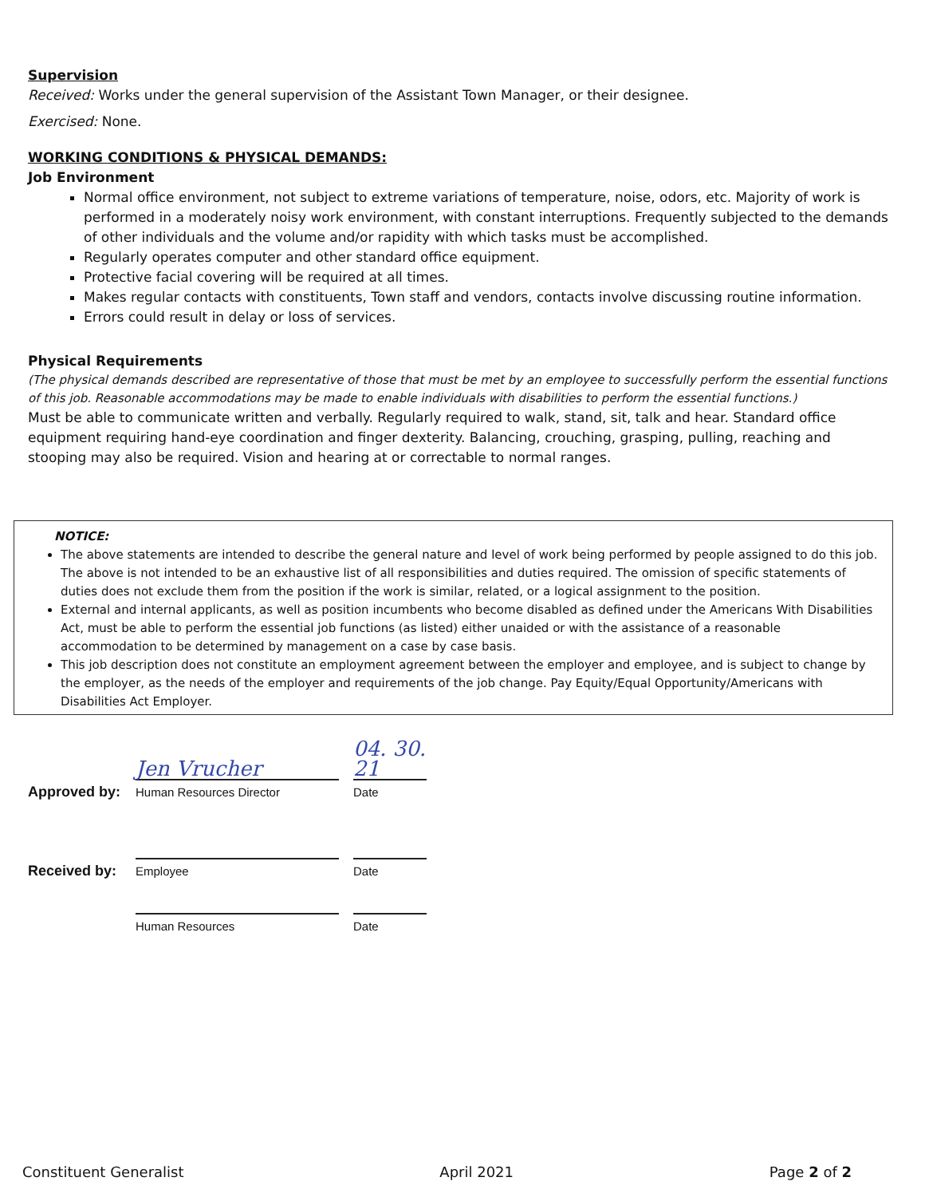Supervision
Received: Works under the general supervision of the Assistant Town Manager, or their designee.
Exercised: None.
WORKING CONDITIONS & PHYSICAL DEMANDS:
Job Environment
Normal office environment, not subject to extreme variations of temperature, noise, odors, etc. Majority of work is performed in a moderately noisy work environment, with constant interruptions. Frequently subjected to the demands of other individuals and the volume and/or rapidity with which tasks must be accomplished.
Regularly operates computer and other standard office equipment.
Protective facial covering will be required at all times.
Makes regular contacts with constituents, Town staff and vendors, contacts involve discussing routine information.
Errors could result in delay or loss of services.
Physical Requirements
(The physical demands described are representative of those that must be met by an employee to successfully perform the essential functions of this job. Reasonable accommodations may be made to enable individuals with disabilities to perform the essential functions.)
Must be able to communicate written and verbally. Regularly required to walk, stand, sit, talk and hear. Standard office equipment requiring hand-eye coordination and finger dexterity. Balancing, crouching, grasping, pulling, reaching and stooping may also be required. Vision and hearing at or correctable to normal ranges.
NOTICE:
The above statements are intended to describe the general nature and level of work being performed by people assigned to do this job. The above is not intended to be an exhaustive list of all responsibilities and duties required. The omission of specific statements of duties does not exclude them from the position if the work is similar, related, or a logical assignment to the position.
External and internal applicants, as well as position incumbents who become disabled as defined under the Americans With Disabilities Act, must be able to perform the essential job functions (as listed) either unaided or with the assistance of a reasonable accommodation to be determined by management on a case by case basis.
This job description does not constitute an employment agreement between the employer and employee, and is subject to change by the employer, as the needs of the employer and requirements of the job change. Pay Equity/Equal Opportunity/Americans with Disabilities Act Employer.
Approved by:
Jen Vrucher
Human Resources Director
04. 30. 21
Date
Received by:
Employee
Date
Human Resources
Date
Constituent Generalist April 2021 Page 2 of 2